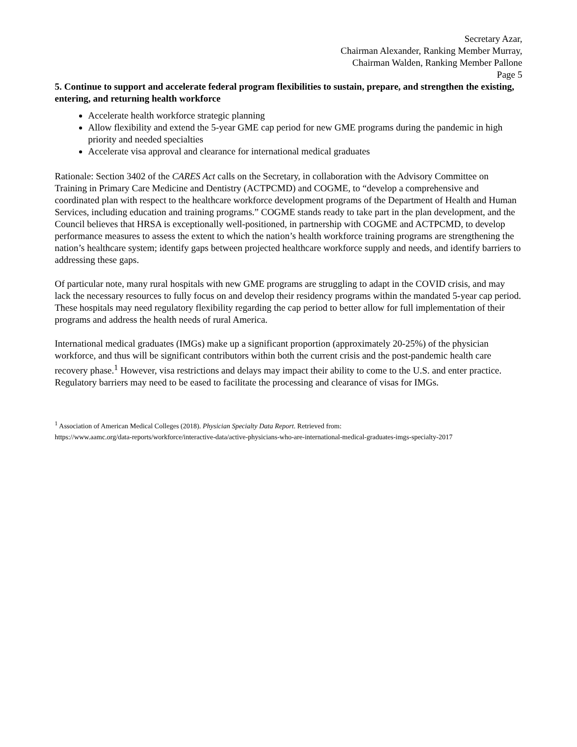Secretary Azar,
Chairman Alexander, Ranking Member Murray,
Chairman Walden, Ranking Member Pallone
Page 5
5. Continue to support and accelerate federal program flexibilities to sustain, prepare, and strengthen the existing, entering, and returning health workforce
Accelerate health workforce strategic planning
Allow flexibility and extend the 5-year GME cap period for new GME programs during the pandemic in high priority and needed specialties
Accelerate visa approval and clearance for international medical graduates
Rationale: Section 3402 of the CARES Act calls on the Secretary, in collaboration with the Advisory Committee on Training in Primary Care Medicine and Dentistry (ACTPCMD) and COGME, to “develop a comprehensive and coordinated plan with respect to the healthcare workforce development programs of the Department of Health and Human Services, including education and training programs.” COGME stands ready to take part in the plan development, and the Council believes that HRSA is exceptionally well-positioned, in partnership with COGME and ACTPCMD, to develop performance measures to assess the extent to which the nation’s health workforce training programs are strengthening the nation’s healthcare system; identify gaps between projected healthcare workforce supply and needs, and identify barriers to addressing these gaps.
Of particular note, many rural hospitals with new GME programs are struggling to adapt in the COVID crisis, and may lack the necessary resources to fully focus on and develop their residency programs within the mandated 5-year cap period. These hospitals may need regulatory flexibility regarding the cap period to better allow for full implementation of their programs and address the health needs of rural America.
International medical graduates (IMGs) make up a significant proportion (approximately 20-25%) of the physician workforce, and thus will be significant contributors within both the current crisis and the post-pandemic health care recovery phase.<sup>1</sup> However, visa restrictions and delays may impact their ability to come to the U.S. and enter practice. Regulatory barriers may need to be eased to facilitate the processing and clearance of visas for IMGs.
<sup>1</sup> Association of American Medical Colleges (2018). Physician Specialty Data Report. Retrieved from:
https://www.aamc.org/data-reports/workforce/interactive-data/active-physicians-who-are-international-medical-graduates-imgs-specialty-2017